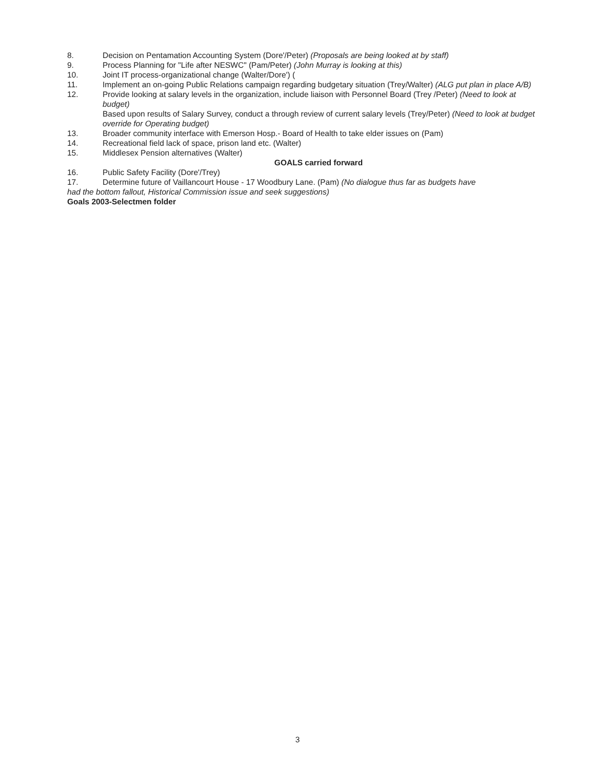8. Decision on Pentamation Accounting System (Dore'/Peter) (Proposals are being looked at by staff)
9. Process Planning for "Life after NESWC" (Pam/Peter) (John Murray is looking at this)
10. Joint IT process-organizational change (Walter/Dore') (
11. Implement an on-going Public Relations campaign regarding budgetary situation (Trey/Walter) (ALG put plan in place A/B)
12. Provide looking at salary levels in the organization, include liaison with Personnel Board (Trey /Peter) (Need to look at budget)
Based upon results of Salary Survey, conduct a through review of current salary levels (Trey/Peter) (Need to look at budget override for Operating budget)
13. Broader community interface with Emerson Hosp.- Board of Health to take elder issues on (Pam)
14. Recreational field lack of space, prison land etc. (Walter)
15. Middlesex Pension alternatives (Walter)
GOALS carried forward
16. Public Safety Facility (Dore'/Trey)
17. Determine future of Vaillancourt House - 17 Woodbury Lane. (Pam) (No dialogue thus far as budgets have
had the bottom fallout, Historical Commission issue and seek suggestions)
Goals 2003-Selectmen folder
3